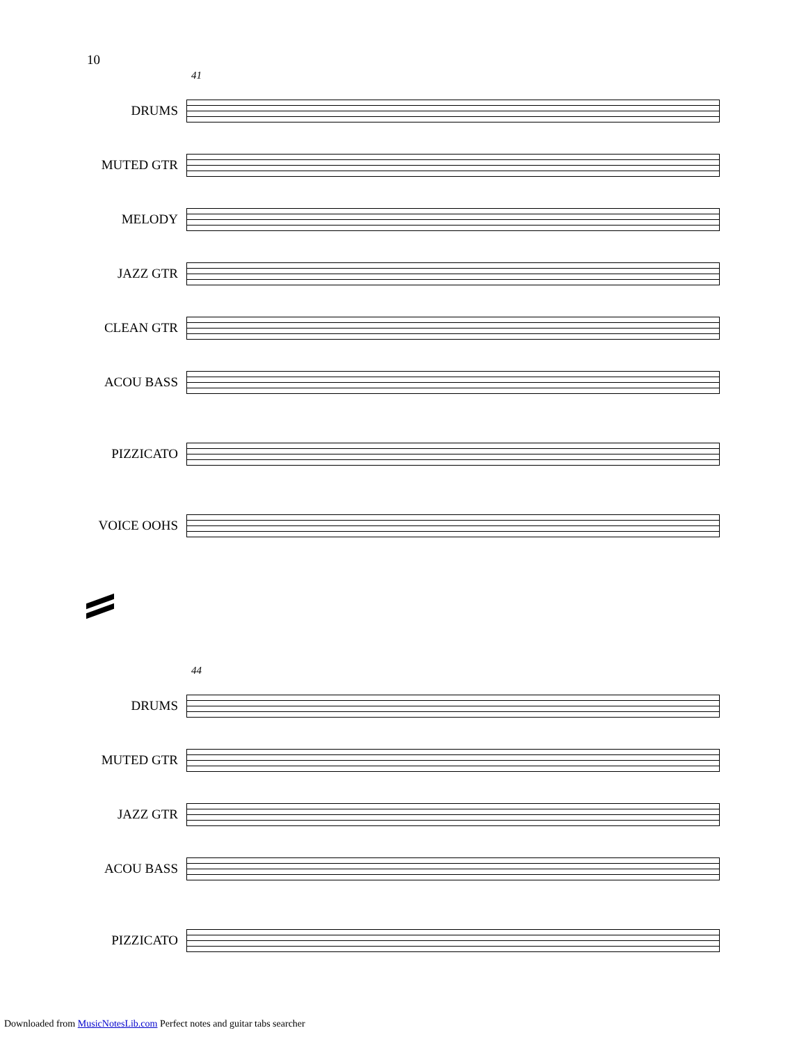10
41
DRUMS
MUTED GTR
MELODY
JAZZ GTR
CLEAN GTR
ACOU BASS
PIZZICATO
VOICE OOHS
44
DRUMS
MUTED GTR
JAZZ GTR
ACOU BASS
PIZZICATO
Downloaded from MusicNotesLib.com Perfect notes and guitar tabs searcher